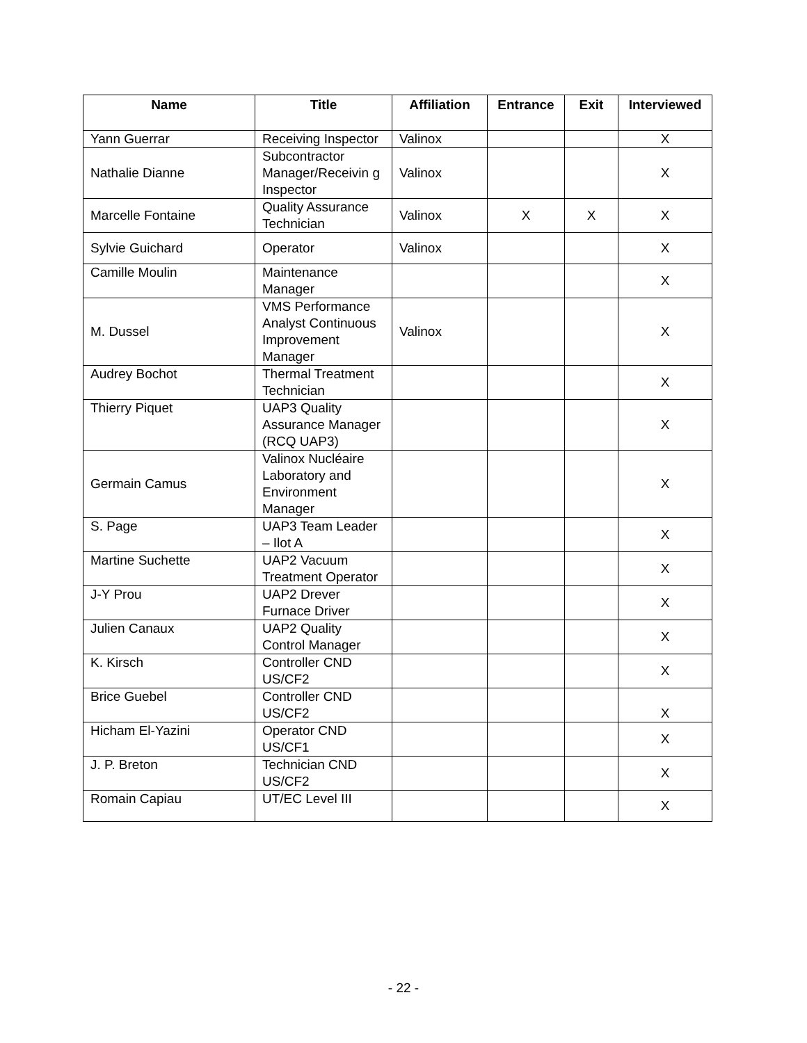| Name | Title | Affiliation | Entrance | Exit | Interviewed |
| --- | --- | --- | --- | --- | --- |
| Yann Guerrar | Receiving Inspector | Valinox | | | X |
| Nathalie Dianne | Subcontractor Manager/Receivin g Inspector | Valinox | | | X |
| Marcelle Fontaine | Quality Assurance Technician | Valinox | X | X | X |
| Sylvie Guichard | Operator | Valinox | | | X |
| Camille Moulin | Maintenance Manager | | | | X |
| M. Dussel | VMS Performance Analyst Continuous Improvement Manager | Valinox | | | X |
| Audrey Bochot | Thermal Treatment Technician | | | | X |
| Thierry Piquet | UAP3 Quality Assurance Manager (RCQ UAP3) | | | | X |
| Germain Camus | Valinox Nucléaire Laboratory and Environment Manager | | | | X |
| S. Page | UAP3 Team Leader – Ilot A | | | | X |
| Martine Suchette | UAP2 Vacuum Treatment Operator | | | | X |
| J-Y Prou | UAP2 Drever Furnace Driver | | | | X |
| Julien Canaux | UAP2 Quality Control Manager | | | | X |
| K. Kirsch | Controller CND US/CF2 | | | | X |
| Brice Guebel | Controller CND US/CF2 | | | | X |
| Hicham El-Yazini | Operator CND US/CF1 | | | | X |
| J. P. Breton | Technician CND US/CF2 | | | | X |
| Romain Capiau | UT/EC Level III | | | | X |
- 22 -